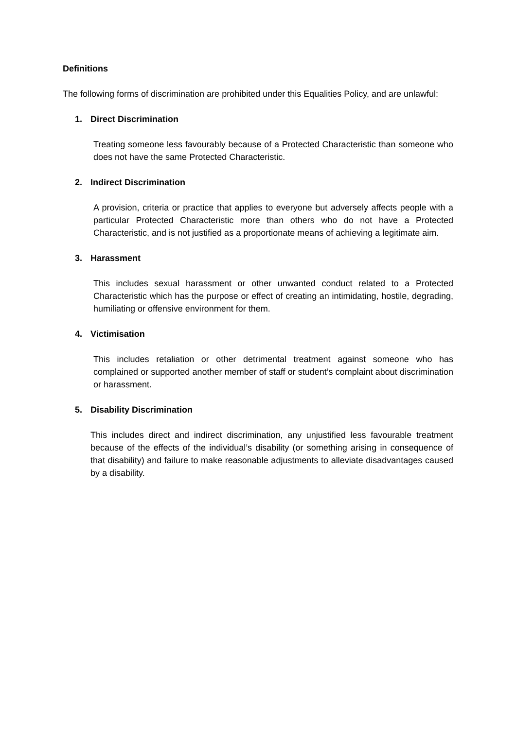Definitions
The following forms of discrimination are prohibited under this Equalities Policy, and are unlawful:
1. Direct Discrimination
Treating someone less favourably because of a Protected Characteristic than someone who does not have the same Protected Characteristic.
2. Indirect Discrimination
A provision, criteria or practice that applies to everyone but adversely affects people with a particular Protected Characteristic more than others who do not have a Protected Characteristic, and is not justified as a proportionate means of achieving a legitimate aim.
3. Harassment
This includes sexual harassment or other unwanted conduct related to a Protected Characteristic which has the purpose or effect of creating an intimidating, hostile, degrading, humiliating or offensive environment for them.
4. Victimisation
This includes retaliation or other detrimental treatment against someone who has complained or supported another member of staff or student’s complaint about discrimination or harassment.
5. Disability Discrimination
This includes direct and indirect discrimination, any unjustified less favourable treatment because of the effects of the individual’s disability (or something arising in consequence of that disability) and failure to make reasonable adjustments to alleviate disadvantages caused by a disability.